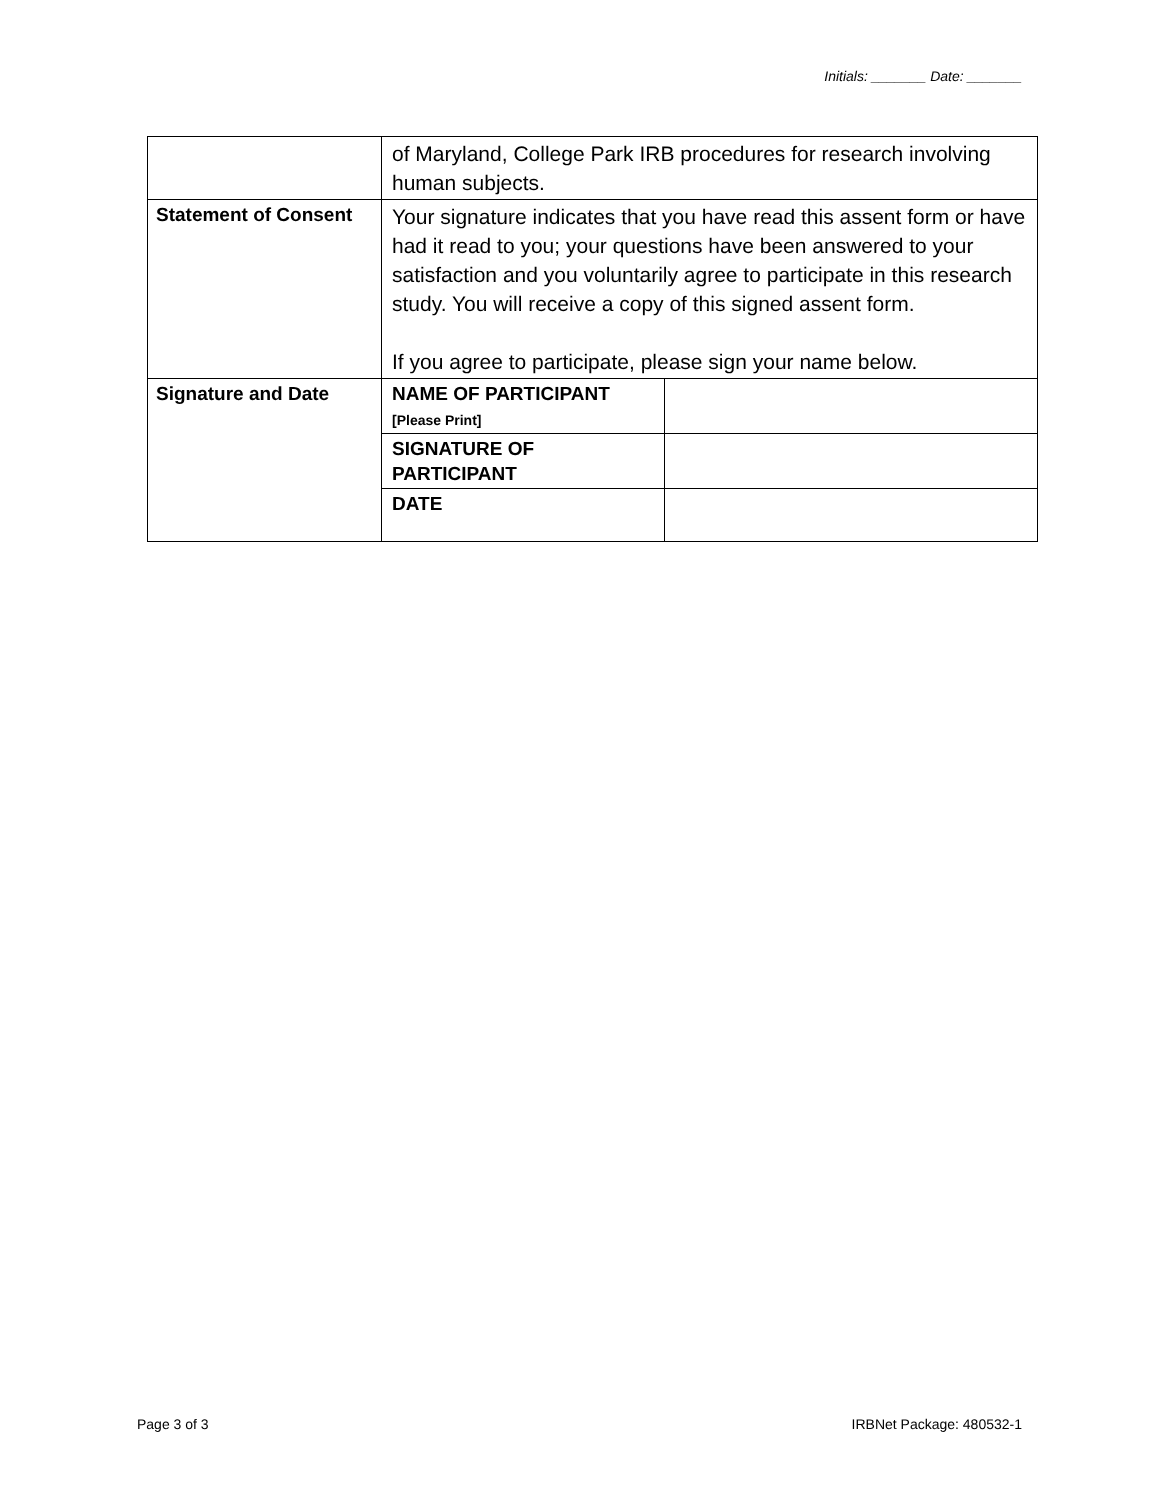Initials: _______ Date: _______
| | of Maryland, College Park IRB procedures for research involving human subjects. | |
| Statement of Consent | Your signature indicates that you have read this assent form or have had it read to you; your questions have been answered to your satisfaction and you voluntarily agree to participate in this research study. You will receive a copy of this signed assent form. If you agree to participate, please sign your name below. | |
| Signature and Date | NAME OF PARTICIPANT [Please Print] | |
| | SIGNATURE OF PARTICIPANT | |
| | DATE | |
Page 3 of 3 IRBNet Package: 480532-1